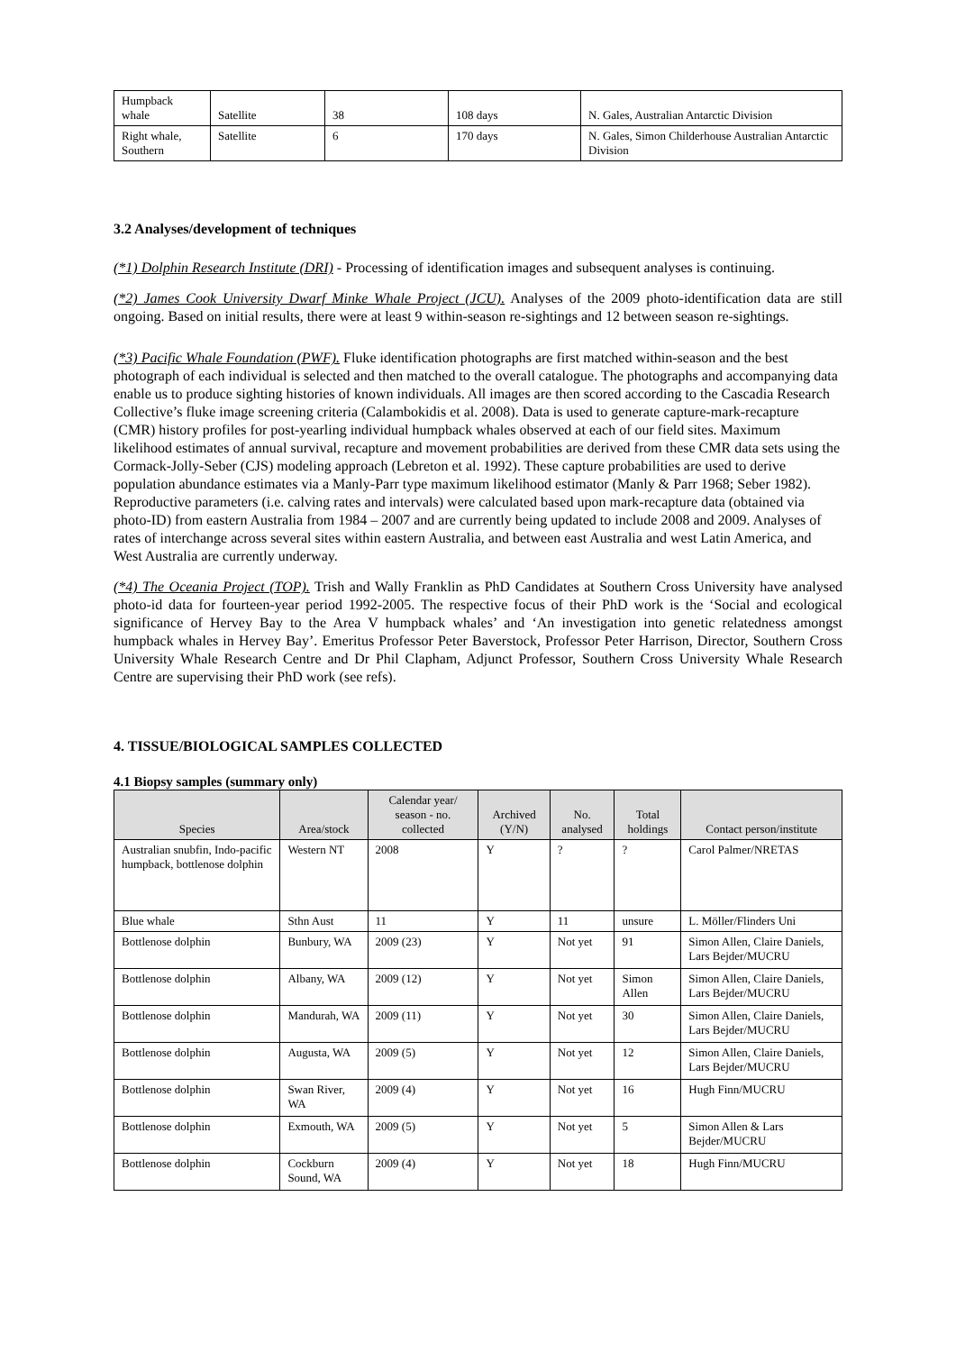| Humpback whale | Satellite | 38 | 108 days | N. Gales, Australian Antarctic Division |
| Right whale, Southern | Satellite | 6 | 170 days | N. Gales, Simon Childerhouse Australian Antarctic Division |
3.2 Analyses/development of techniques
(*1) Dolphin Research Institute (DRI) - Processing of identification images and subsequent analyses is continuing.
(*2) James Cook University Dwarf Minke Whale Project (JCU). Analyses of the 2009 photo-identification data are still ongoing. Based on initial results, there were at least 9 within-season re-sightings and 12 between season re-sightings.
(*3) Pacific Whale Foundation (PWF). Fluke identification photographs are first matched within-season and the best photograph of each individual is selected and then matched to the overall catalogue. The photographs and accompanying data enable us to produce sighting histories of known individuals. All images are then scored according to the Cascadia Research Collective’s fluke image screening criteria (Calambokidis et al. 2008). Data is used to generate capture-mark-recapture (CMR) history profiles for post-yearling individual humpback whales observed at each of our field sites. Maximum likelihood estimates of annual survival, recapture and movement probabilities are derived from these CMR data sets using the Cormack-Jolly-Seber (CJS) modeling approach (Lebreton et al. 1992). These capture probabilities are used to derive population abundance estimates via a Manly-Parr type maximum likelihood estimator (Manly & Parr 1968; Seber 1982). Reproductive parameters (i.e. calving rates and intervals) were calculated based upon mark-recapture data (obtained via photo-ID) from eastern Australia from 1984 – 2007 and are currently being updated to include 2008 and 2009. Analyses of rates of interchange across several sites within eastern Australia, and between east Australia and west Latin America, and West Australia are currently underway.
(*4) The Oceania Project (TOP). Trish and Wally Franklin as PhD Candidates at Southern Cross University have analysed photo-id data for fourteen-year period 1992-2005. The respective focus of their PhD work is the ‘Social and ecological significance of Hervey Bay to the Area V humpback whales’ and ‘An investigation into genetic relatedness amongst humpback whales in Hervey Bay’. Emeritus Professor Peter Baverstock, Professor Peter Harrison, Director, Southern Cross University Whale Research Centre and Dr Phil Clapham, Adjunct Professor, Southern Cross University Whale Research Centre are supervising their PhD work (see refs).
4. TISSUE/BIOLOGICAL SAMPLES COLLECTED
4.1 Biopsy samples (summary only)
| Species | Area/stock | Calendar year/ season - no. collected | Archived (Y/N) | No. analysed | Total holdings | Contact person/institute |
| --- | --- | --- | --- | --- | --- | --- |
| Australian snubfin, Indo-pacific humpback, bottlenose dolphin | Western NT | 2008 | Y | ? | ? | Carol Palmer/NRETAS |
| Blue whale | Sthn Aust | 11 | Y | 11 | unsure | L. Möller/Flinders Uni |
| Bottlenose dolphin | Bunbury, WA | 2009 (23) | Y | Not yet | 91 | Simon Allen, Claire Daniels, Lars Bejder/MUCRU |
| Bottlenose dolphin | Albany, WA | 2009 (12) | Y | Not yet | Simon Allen | Simon Allen, Claire Daniels, Lars Bejder/MUCRU |
| Bottlenose dolphin | Mandurah, WA | 2009 (11) | Y | Not yet | 30 | Simon Allen, Claire Daniels, Lars Bejder/MUCRU |
| Bottlenose dolphin | Augusta, WA | 2009 (5) | Y | Not yet | 12 | Simon Allen, Claire Daniels, Lars Bejder/MUCRU |
| Bottlenose dolphin | Swan River, WA | 2009 (4) | Y | Not yet | 16 | Hugh Finn/MUCRU |
| Bottlenose dolphin | Exmouth, WA | 2009 (5) | Y | Not yet | 5 | Simon Allen & Lars Bejder/MUCRU |
| Bottlenose dolphin | Cockburn Sound, WA | 2009 (4) | Y | Not yet | 18 | Hugh Finn/MUCRU |